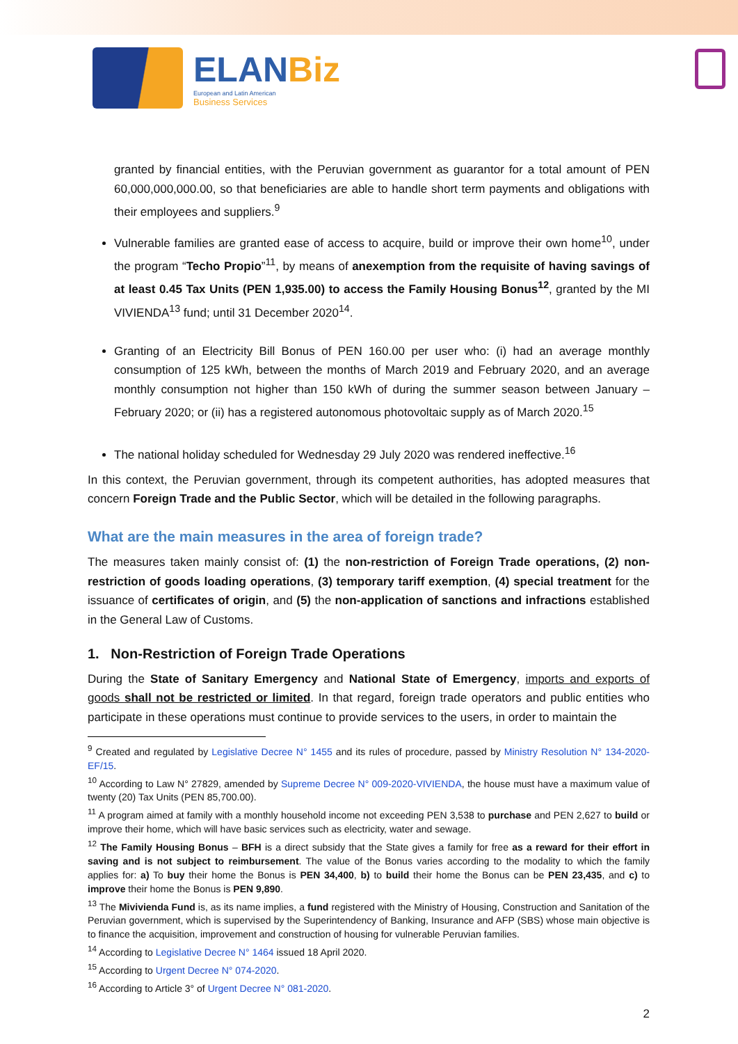ELANBiz
European and Latin American
Business Services
granted by financial entities, with the Peruvian government as guarantor for a total amount of PEN 60,000,000,000.00, so that beneficiaries are able to handle short term payments and obligations with their employees and suppliers.<sup>9</sup>
Vulnerable families are granted ease of access to acquire, build or improve their own home<sup>10</sup>, under the program “Techo Propio”<sup>11</sup>, by means of anexemption from the requisite of having savings of at least 0.45 Tax Units (PEN 1,935.00) to access the Family Housing Bonus<sup>12</sup>, granted by the MI VIVIENDA<sup>13</sup> fund; until 31 December 2020<sup>14</sup>.
Granting of an Electricity Bill Bonus of PEN 160.00 per user who: (i) had an average monthly consumption of 125 kWh, between the months of March 2019 and February 2020, and an average monthly consumption not higher than 150 kWh of during the summer season between January – February 2020; or (ii) has a registered autonomous photovoltaic supply as of March 2020.<sup>15</sup>
The national holiday scheduled for Wednesday 29 July 2020 was rendered ineffective.<sup>16</sup>
In this context, the Peruvian government, through its competent authorities, has adopted measures that concern Foreign Trade and the Public Sector, which will be detailed in the following paragraphs.
What are the main measures in the area of foreign trade?
The measures taken mainly consist of: (1) the non-restriction of Foreign Trade operations, (2) non-restriction of goods loading operations, (3) temporary tariff exemption, (4) special treatment for the issuance of certificates of origin, and (5) the non-application of sanctions and infractions established in the General Law of Customs.
1. Non-Restriction of Foreign Trade Operations
During the State of Sanitary Emergency and National State of Emergency, imports and exports of goods shall not be restricted or limited. In that regard, foreign trade operators and public entities who participate in these operations must continue to provide services to the users, in order to maintain the
<sup>9</sup> Created and regulated by Legislative Decree N° 1455 and its rules of procedure, passed by Ministry Resolution N° 134-2020-EF/15.
<sup>10</sup> According to Law N° 27829, amended by Supreme Decree N° 009-2020-VIVIENDA, the house must have a maximum value of twenty (20) Tax Units (PEN 85,700.00).
<sup>11</sup> A program aimed at family with a monthly household income not exceeding PEN 3,538 to purchase and PEN 2,627 to build or improve their home, which will have basic services such as electricity, water and sewage.
<sup>12</sup> The Family Housing Bonus – BFH is a direct subsidy that the State gives a family for free as a reward for their effort in saving and is not subject to reimbursement. The value of the Bonus varies according to the modality to which the family applies for: a) To buy their home the Bonus is PEN 34,400, b) to build their home the Bonus can be PEN 23,435, and c) to improve their home the Bonus is PEN 9,890.
<sup>13</sup> The Mivivienda Fund is, as its name implies, a fund registered with the Ministry of Housing, Construction and Sanitation of the Peruvian government, which is supervised by the Superintendency of Banking, Insurance and AFP (SBS) whose main objective is to finance the acquisition, improvement and construction of housing for vulnerable Peruvian families.
<sup>14</sup> According to Legislative Decree N° 1464 issued 18 April 2020.
<sup>15</sup> According to Urgent Decree N° 074-2020.
<sup>16</sup> According to Article 3° of Urgent Decree N° 081-2020.
2